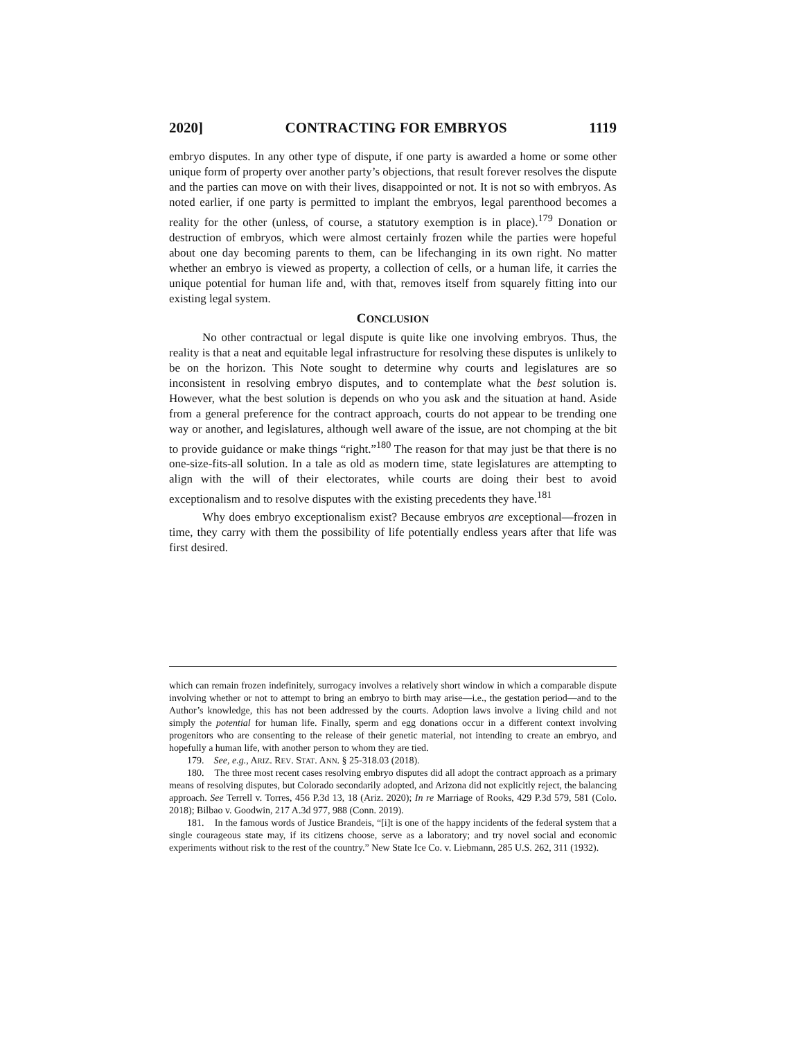2020] CONTRACTING FOR EMBRYOS 1119
embryo disputes. In any other type of dispute, if one party is awarded a home or some other unique form of property over another party’s objections, that result forever resolves the dispute and the parties can move on with their lives, disappointed or not. It is not so with embryos. As noted earlier, if one party is permitted to implant the embryos, legal parenthood becomes a reality for the other (unless, of course, a statutory exemption is in place).<sup>179</sup> Donation or destruction of embryos, which were almost certainly frozen while the parties were hopeful about one day becoming parents to them, can be lifechanging in its own right. No matter whether an embryo is viewed as property, a collection of cells, or a human life, it carries the unique potential for human life and, with that, removes itself from squarely fitting into our existing legal system.
CONCLUSION
No other contractual or legal dispute is quite like one involving embryos. Thus, the reality is that a neat and equitable legal infrastructure for resolving these disputes is unlikely to be on the horizon. This Note sought to determine why courts and legislatures are so inconsistent in resolving embryo disputes, and to contemplate what the best solution is. However, what the best solution is depends on who you ask and the situation at hand. Aside from a general preference for the contract approach, courts do not appear to be trending one way or another, and legislatures, although well aware of the issue, are not chomping at the bit to provide guidance or make things “right.”<sup>180</sup> The reason for that may just be that there is no one-size-fits-all solution. In a tale as old as modern time, state legislatures are attempting to align with the will of their electorates, while courts are doing their best to avoid exceptionalism and to resolve disputes with the existing precedents they have.<sup>181</sup>
Why does embryo exceptionalism exist? Because embryos are exceptional—frozen in time, they carry with them the possibility of life potentially endless years after that life was first desired.
which can remain frozen indefinitely, surrogacy involves a relatively short window in which a comparable dispute involving whether or not to attempt to bring an embryo to birth may arise—i.e., the gestation period—and to the Author’s knowledge, this has not been addressed by the courts. Adoption laws involve a living child and not simply the potential for human life. Finally, sperm and egg donations occur in a different context involving progenitors who are consenting to the release of their genetic material, not intending to create an embryo, and hopefully a human life, with another person to whom they are tied.
179. See, e.g., ARIZ. REV. STAT. ANN. § 25-318.03 (2018).
180. The three most recent cases resolving embryo disputes did all adopt the contract approach as a primary means of resolving disputes, but Colorado secondarily adopted, and Arizona did not explicitly reject, the balancing approach. See Terrell v. Torres, 456 P.3d 13, 18 (Ariz. 2020); In re Marriage of Rooks, 429 P.3d 579, 581 (Colo. 2018); Bilbao v. Goodwin, 217 A.3d 977, 988 (Conn. 2019).
181. In the famous words of Justice Brandeis, “[i]t is one of the happy incidents of the federal system that a single courageous state may, if its citizens choose, serve as a laboratory; and try novel social and economic experiments without risk to the rest of the country.” New State Ice Co. v. Liebmann, 285 U.S. 262, 311 (1932).